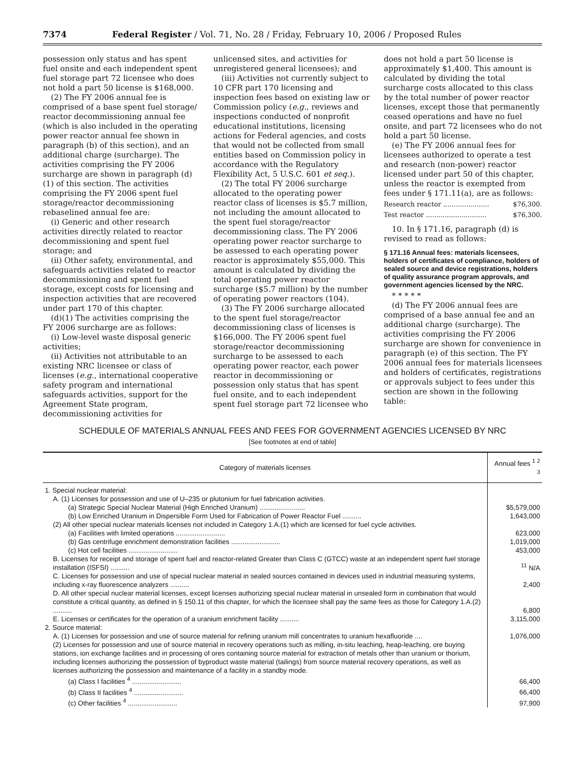7374 Federal Register / Vol. 71, No. 28 / Friday, February 10, 2006 / Proposed Rules
possession only status and has spent fuel onsite and each independent spent fuel storage part 72 licensee who does not hold a part 50 license is $168,000.
(2) The FY 2006 annual fee is comprised of a base spent fuel storage/ reactor decommissioning annual fee (which is also included in the operating power reactor annual fee shown in paragraph (b) of this section), and an additional charge (surcharge). The activities comprising the FY 2006 surcharge are shown in paragraph (d)(1) of this section. The activities comprising the FY 2006 spent fuel storage/reactor decommissioning rebaselined annual fee are:
(i) Generic and other research activities directly related to reactor decommissioning and spent fuel storage; and
(ii) Other safety, environmental, and safeguards activities related to reactor decommissioning and spent fuel storage, except costs for licensing and inspection activities that are recovered under part 170 of this chapter.
(d)(1) The activities comprising the FY 2006 surcharge are as follows:
(i) Low-level waste disposal generic activities;
(ii) Activities not attributable to an existing NRC licensee or class of licenses (e.g., international cooperative safety program and international safeguards activities, support for the Agreement State program, decommissioning activities for
unlicensed sites, and activities for unregistered general licensees); and
(iii) Activities not currently subject to 10 CFR part 170 licensing and inspection fees based on existing law or Commission policy (e.g., reviews and inspections conducted of nonprofit educational institutions, licensing actions for Federal agencies, and costs that would not be collected from small entities based on Commission policy in accordance with the Regulatory Flexibility Act, 5 U.S.C. 601 et seq.).
(2) The total FY 2006 surcharge allocated to the operating power reactor class of licenses is $5.7 million, not including the amount allocated to the spent fuel storage/reactor decommissioning class. The FY 2006 operating power reactor surcharge to be assessed to each operating power reactor is approximately $55,000. This amount is calculated by dividing the total operating power reactor surcharge ($5.7 million) by the number of operating power reactors (104).
(3) The FY 2006 surcharge allocated to the spent fuel storage/reactor decommissioning class of licenses is $166,000. The FY 2006 spent fuel storage/reactor decommissioning surcharge to be assessed to each operating power reactor, each power reactor in decommissioning or possession only status that has spent fuel onsite, and to each independent spent fuel storage part 72 licensee who
does not hold a part 50 license is approximately $1,400. This amount is calculated by dividing the total surcharge costs allocated to this class by the total number of power reactor licenses, except those that permanently ceased operations and have no fuel onsite, and part 72 licensees who do not hold a part 50 license.
(e) The FY 2006 annual fees for licensees authorized to operate a test and research (non-power) reactor licensed under part 50 of this chapter, unless the reactor is exempted from fees under § 171.11(a), are as follows:
Research reactor ...................... $76,300.
Test reactor ............................. $76,300.
10. In § 171.16, paragraph (d) is revised to read as follows:
§ 171.16 Annual fees: materials licensees, holders of certificates of compliance, holders of sealed source and device registrations, holders of quality assurance program approvals, and government agencies licensed by the NRC.
* * * * *
(d) The FY 2006 annual fees are comprised of a base annual fee and an additional charge (surcharge). The activities comprising the FY 2006 surcharge are shown for convenience in paragraph (e) of this section. The FY 2006 annual fees for materials licensees and holders of certificates, registrations or approvals subject to fees under this section are shown in the following table:
SCHEDULE OF MATERIALS ANNUAL FEES AND FEES FOR GOVERNMENT AGENCIES LICENSED BY NRC
[See footnotes at end of table]
| Category of materials licenses | Annual fees <sup>1 2 3</sup> |
| --- | --- |
| 1. Special nuclear material: | |
| A. (1) Licenses for possession and use of U–235 or plutonium for fuel fabrication activities. | |
| (a) Strategic Special Nuclear Material (High Enriched Uranium) ........................ | $5,579,000 |
| (b) Low Enriched Uranium in Dispersible Form Used for Fabrication of Power Reactor Fuel .......... | 1,643,000 |
| (2) All other special nuclear materials licenses not included in Category 1.A.(1) which are licensed for fuel cycle activities. | |
| (a) Facilities with limited operations .......................... | 623,000 |
| (b) Gas centrifuge enrichment demonstration facilities .......................... | 1,019,000 |
| (c) Hot cell facilities .......................... | 453,000 |
| B. Licenses for receipt and storage of spent fuel and reactor-related Greater than Class C (GTCC) waste at an independent spent fuel storage installation (ISFSI) .......... | <sup>11</sup> N/A |
| C. Licenses for possession and use of special nuclear material in sealed sources contained in devices used in industrial measuring systems, including x-ray fluorescence analyzers .......... | 2,400 |
| D. All other special nuclear material licenses, except licenses authorizing special nuclear material in unsealed form in combination that would constitute a critical quantity, as defined in § 150.11 of this chapter, for which the licensee shall pay the same fees as those for Category 1.A.(2) .......... | 6,800 |
| E. Licenses or certificates for the operation of a uranium enrichment facility .......... | 3,115,000 |
| 2. Source material: | |
| A. (1) Licenses for possession and use of source material for refining uranium mill concentrates to uranium hexafluoride .... | 1,076,000 |
| (2) Licenses for possession and use of source material in recovery operations such as milling, in-situ leaching, heap-leaching, ore buying stations, ion exchange facilities and in processing of ores containing source material for extraction of metals other than uranium or thorium, including licenses authorizing the possession of byproduct waste material (tailings) from source material recovery operations, as well as licenses authorizing the possession and maintenance of a facility in a standby mode. | |
| (a) Class I facilities <sup>4</sup> .......................... | 66,400 |
| (b) Class II facilities <sup>4</sup> .......................... | 66,400 |
| (c) Other facilities <sup>4</sup> .......................... | 97,900 |